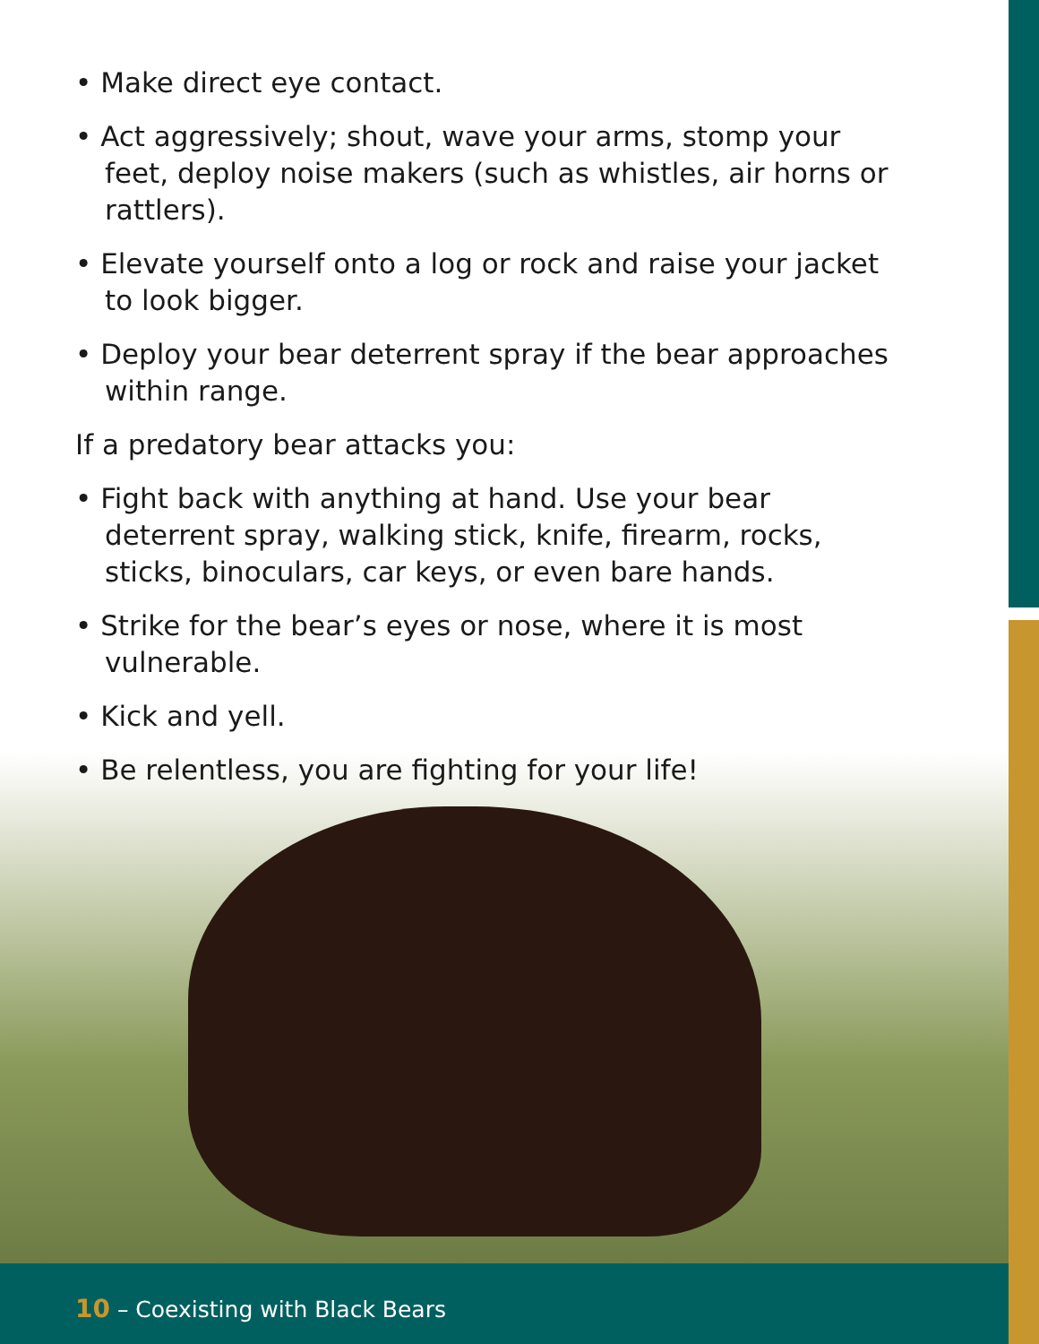• Make direct eye contact.
• Act aggressively; shout, wave your arms, stomp your feet, deploy noise makers (such as whistles, air horns or rattlers).
• Elevate yourself onto a log or rock and raise your jacket to look bigger.
• Deploy your bear deterrent spray if the bear approaches within range.
If a predatory bear attacks you:
• Fight back with anything at hand. Use your bear deterrent spray, walking stick, knife, firearm, rocks, sticks, binoculars, car keys, or even bare hands.
• Strike for the bear’s eyes or nose, where it is most vulnerable.
• Kick and yell.
• Be relentless, you are fighting for your life!
10 – Coexisting with Black Bears